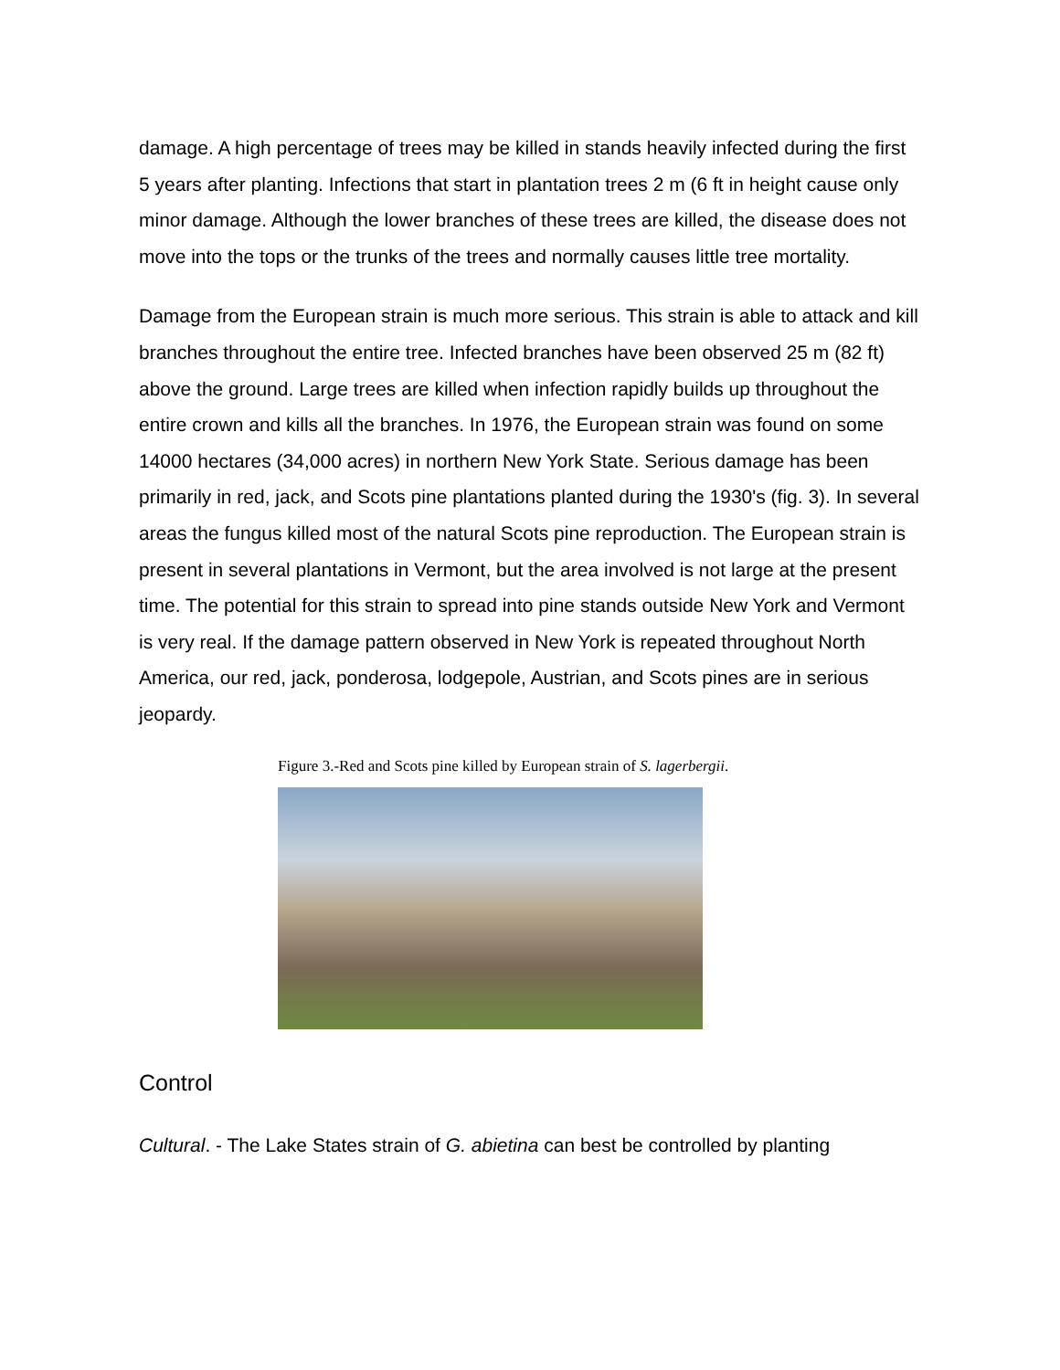damage. A high percentage of trees may be killed in stands heavily infected during the first 5 years after planting. Infections that start in plantation trees 2 m (6 ft in height cause only minor damage. Although the lower branches of these trees are killed, the disease does not move into the tops or the trunks of the trees and normally causes little tree mortality.
Damage from the European strain is much more serious. This strain is able to attack and kill branches throughout the entire tree. Infected branches have been observed 25 m (82 ft) above the ground. Large trees are killed when infection rapidly builds up throughout the entire crown and kills all the branches. In 1976, the European strain was found on some 14000 hectares (34,000 acres) in northern New York State. Serious damage has been primarily in red, jack, and Scots pine plantations planted during the 1930's (fig. 3). In several areas the fungus killed most of the natural Scots pine reproduction. The European strain is present in several plantations in Vermont, but the area involved is not large at the present time. The potential for this strain to spread into pine stands outside New York and Vermont is very real. If the damage pattern observed in New York is repeated throughout North America, our red, jack, ponderosa, lodgepole, Austrian, and Scots pines are in serious jeopardy.
Figure 3.-Red and Scots pine killed by European strain of S. lagerbergii.
Control
Cultural. - The Lake States strain of G. abietina can best be controlled by planting